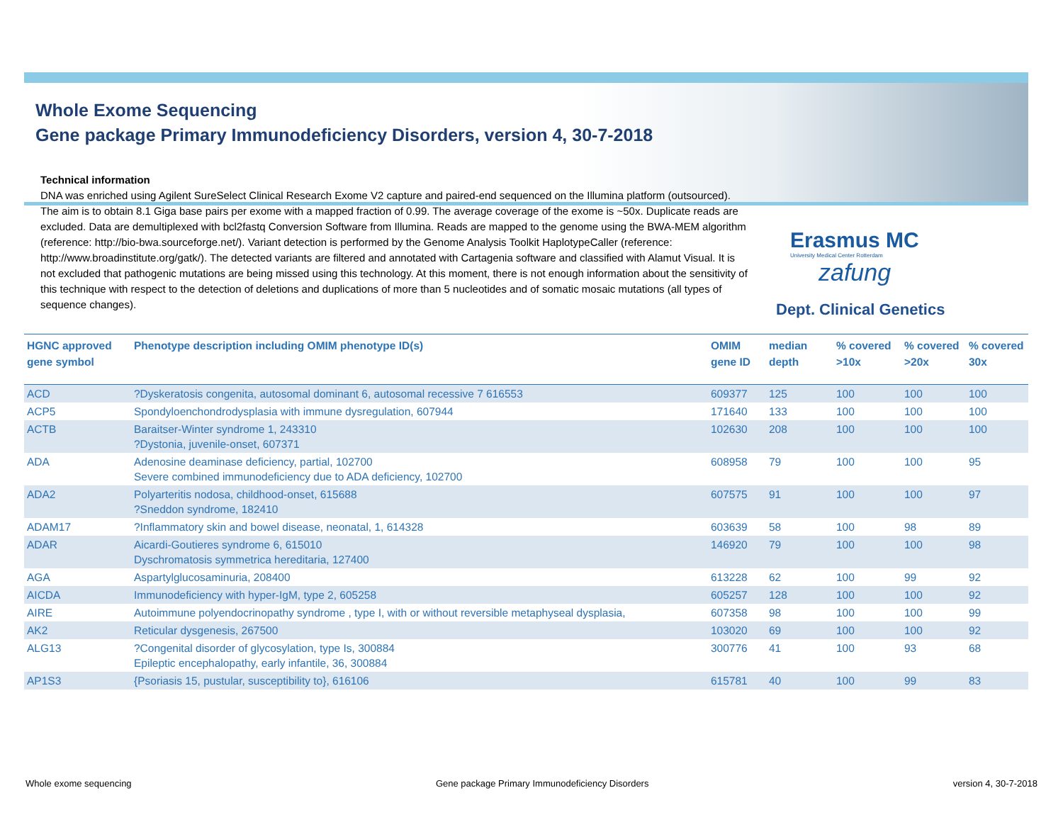Whole Exome Sequencing
Gene package Primary Immunodeficiency Disorders, version 4, 30-7-2018
Technical information
DNA was enriched using Agilent SureSelect Clinical Research Exome V2 capture and paired-end sequenced on the Illumina platform (outsourced). The aim is to obtain 8.1 Giga base pairs per exome with a mapped fraction of 0.99. The average coverage of the exome is ~50x. Duplicate reads are excluded. Data are demultiplexed with bcl2fastq Conversion Software from Illumina. Reads are mapped to the genome using the BWA-MEM algorithm (reference: http://bio-bwa.sourceforge.net/). Variant detection is performed by the Genome Analysis Toolkit HaplotypeCaller (reference: http://www.broadinstitute.org/gatk/). The detected variants are filtered and annotated with Cartagenia software and classified with Alamut Visual. It is not excluded that pathogenic mutations are being missed using this technology. At this moment, there is not enough information about the sensitivity of this technique with respect to the detection of deletions and duplications of more than 5 nucleotides and of somatic mosaic mutations (all types of sequence changes).
Erasmus MC
University Medical Center Rotterdam
zafung
Dept. Clinical Genetics
| HGNC approved gene symbol | Phenotype description including OMIM phenotype ID(s) | OMIM gene ID | median depth | % covered >10x | % covered >20x | % covered 30x |
| --- | --- | --- | --- | --- | --- | --- |
| ACD | ?Dyskeratosis congenita, autosomal dominant 6, autosomal recessive 7 616553 | 609377 | 125 | 100 | 100 | 100 |
| ACP5 | Spondyloenchondrodysplasia with immune dysregulation, 607944 | 171640 | 133 | 100 | 100 | 100 |
| ACTB | Baraitser-Winter syndrome 1, 243310 ?Dystonia, juvenile-onset, 607371 | 102630 | 208 | 100 | 100 | 100 |
| ADA | Adenosine deaminase deficiency, partial, 102700 Severe combined immunodeficiency due to ADA deficiency, 102700 | 608958 | 79 | 100 | 100 | 95 |
| ADA2 | Polyarteritis nodosa, childhood-onset, 615688 ?Sneddon syndrome, 182410 | 607575 | 91 | 100 | 100 | 97 |
| ADAM17 | ?Inflammatory skin and bowel disease, neonatal, 1, 614328 | 603639 | 58 | 100 | 98 | 89 |
| ADAR | Aicardi-Goutieres syndrome 6, 615010 Dyschromatosis symmetrica hereditaria, 127400 | 146920 | 79 | 100 | 100 | 98 |
| AGA | Aspartylglucosaminuria, 208400 | 613228 | 62 | 100 | 99 | 92 |
| AICDA | Immunodeficiency with hyper-IgM, type 2, 605258 | 605257 | 128 | 100 | 100 | 92 |
| AIRE | Autoimmune polyendocrinopathy syndrome , type I, with or without reversible metaphyseal dysplasia, | 607358 | 98 | 100 | 100 | 99 |
| AK2 | Reticular dysgenesis, 267500 | 103020 | 69 | 100 | 100 | 92 |
| ALG13 | ?Congenital disorder of glycosylation, type Is, 300884 Epileptic encephalopathy, early infantile, 36, 300884 | 300776 | 41 | 100 | 93 | 68 |
| AP1S3 | {Psoriasis 15, pustular, susceptibility to}, 616106 | 615781 | 40 | 100 | 99 | 83 |
Whole exome sequencing Gene package Primary Immunodeficiency Disorders version 4, 30-7-2018